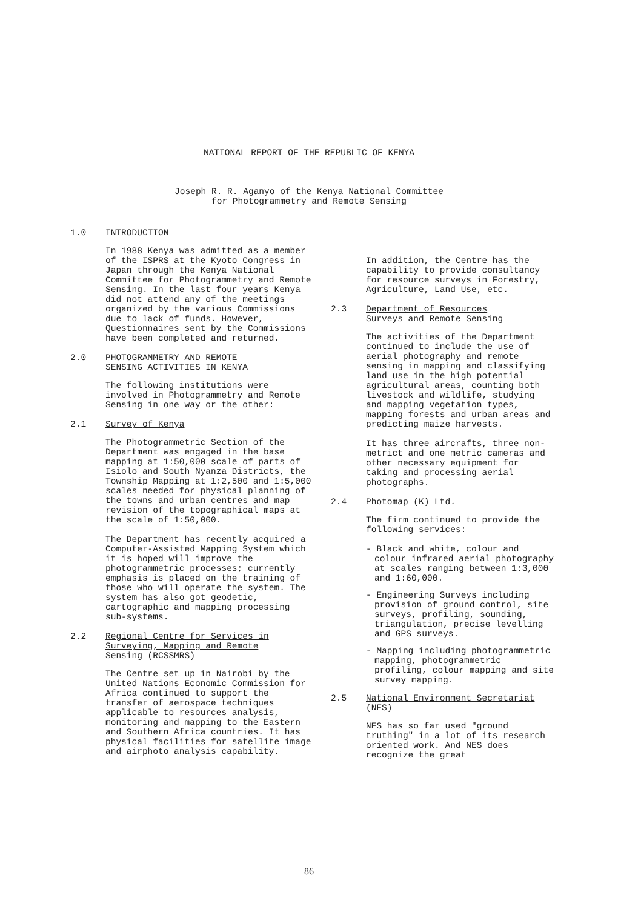NATIONAL REPORT OF THE REPUBLIC OF KENYA
Joseph R. R. Aganyo of the Kenya National Committee
for Photogrammetry and Remote Sensing
1.0 INTRODUCTION
In 1988 Kenya was admitted as a member of the ISPRS at the Kyoto Congress in Japan through the Kenya National Committee for Photogrammetry and Remote Sensing. In the last four years Kenya did not attend any of the meetings organized by the various Commissions due to lack of funds. However, Questionnaires sent by the Commissions have been completed and returned.
2.0 PHOTOGRAMMETRY AND REMOTE
SENSING ACTIVITIES IN KENYA
The following institutions were involved in Photogrammetry and Remote Sensing in one way or the other:
2.1 Survey of Kenya
The Photogrammetric Section of the Department was engaged in the base mapping at 1:50,000 scale of parts of Isiolo and South Nyanza Districts, the Township Mapping at 1:2,500 and 1:5,000 scales needed for physical planning of the towns and urban centres and map revision of the topographical maps at the scale of 1:50,000.
The Department has recently acquired a Computer-Assisted Mapping System which it is hoped will improve the photogrammetric processes; currently emphasis is placed on the training of those who will operate the system. The system has also got geodetic, cartographic and mapping processing sub-systems.
2.2 Regional Centre for Services in
Surveying, Mapping and Remote
Sensing (RCSSMRS)
The Centre set up in Nairobi by the United Nations Economic Commission for Africa continued to support the transfer of aerospace techniques applicable to resources analysis, monitoring and mapping to the Eastern and Southern Africa countries. It has physical facilities for satellite image and airphoto analysis capability.
In addition, the Centre has the capability to provide consultancy for resource surveys in Forestry, Agriculture, Land Use, etc.
2.3 Department of Resources
Surveys and Remote Sensing
The activities of the Department continued to include the use of aerial photography and remote sensing in mapping and classifying land use in the high potential agricultural areas, counting both livestock and wildlife, studying and mapping vegetation types, mapping forests and urban areas and predicting maize harvests.
It has three aircrafts, three non-metrict and one metric cameras and other necessary equipment for taking and processing aerial photographs.
2.4 Photomap (K) Ltd.
The firm continued to provide the following services:
- Black and white, colour and colour infrared aerial photography at scales ranging between 1:3,000 and 1:60,000.
- Engineering Surveys including provision of ground control, site surveys, profiling, sounding, triangulation, precise levelling and GPS surveys.
- Mapping including photogrammetric mapping, photogrammetric profiling, colour mapping and site survey mapping.
2.5 National Environment Secretariat (NES)
NES has so far used "ground truthing" in a lot of its research oriented work. And NES does recognize the great
86